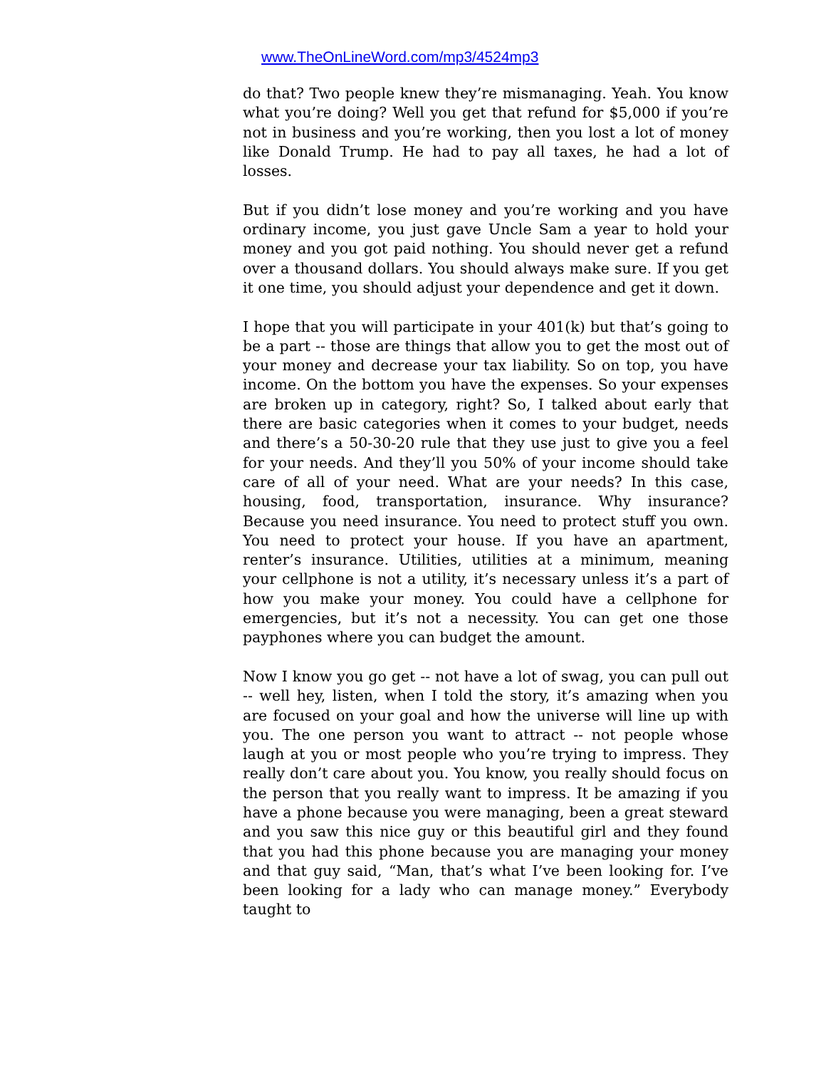www.TheOnLineWord.com/mp3/4524mp3
do that? Two people knew they’re mismanaging. Yeah. You know what you’re doing? Well you get that refund for $5,000 if you’re not in business and you’re working, then you lost a lot of money like Donald Trump. He had to pay all taxes, he had a lot of losses.
But if you didn’t lose money and you’re working and you have ordinary income, you just gave Uncle Sam a year to hold your money and you got paid nothing. You should never get a refund over a thousand dollars. You should always make sure. If you get it one time, you should adjust your dependence and get it down.
I hope that you will participate in your 401(k) but that’s going to be a part -- those are things that allow you to get the most out of your money and decrease your tax liability. So on top, you have income. On the bottom you have the expenses. So your expenses are broken up in category, right? So, I talked about early that there are basic categories when it comes to your budget, needs and there’s a 50-30-20 rule that they use just to give you a feel for your needs. And they’ll you 50% of your income should take care of all of your need. What are your needs? In this case, housing, food, transportation, insurance. Why insurance? Because you need insurance. You need to protect stuff you own. You need to protect your house. If you have an apartment, renter’s insurance. Utilities, utilities at a minimum, meaning your cellphone is not a utility, it’s necessary unless it’s a part of how you make your money. You could have a cellphone for emergencies, but it’s not a necessity. You can get one those payphones where you can budget the amount.
Now I know you go get -- not have a lot of swag, you can pull out -- well hey, listen, when I told the story, it’s amazing when you are focused on your goal and how the universe will line up with you. The one person you want to attract -- not people whose laugh at you or most people who you’re trying to impress. They really don’t care about you. You know, you really should focus on the person that you really want to impress. It be amazing if you have a phone because you were managing, been a great steward and you saw this nice guy or this beautiful girl and they found that you had this phone because you are managing your money and that guy said, “Man, that’s what I’ve been looking for. I’ve been looking for a lady who can manage money.” Everybody taught to